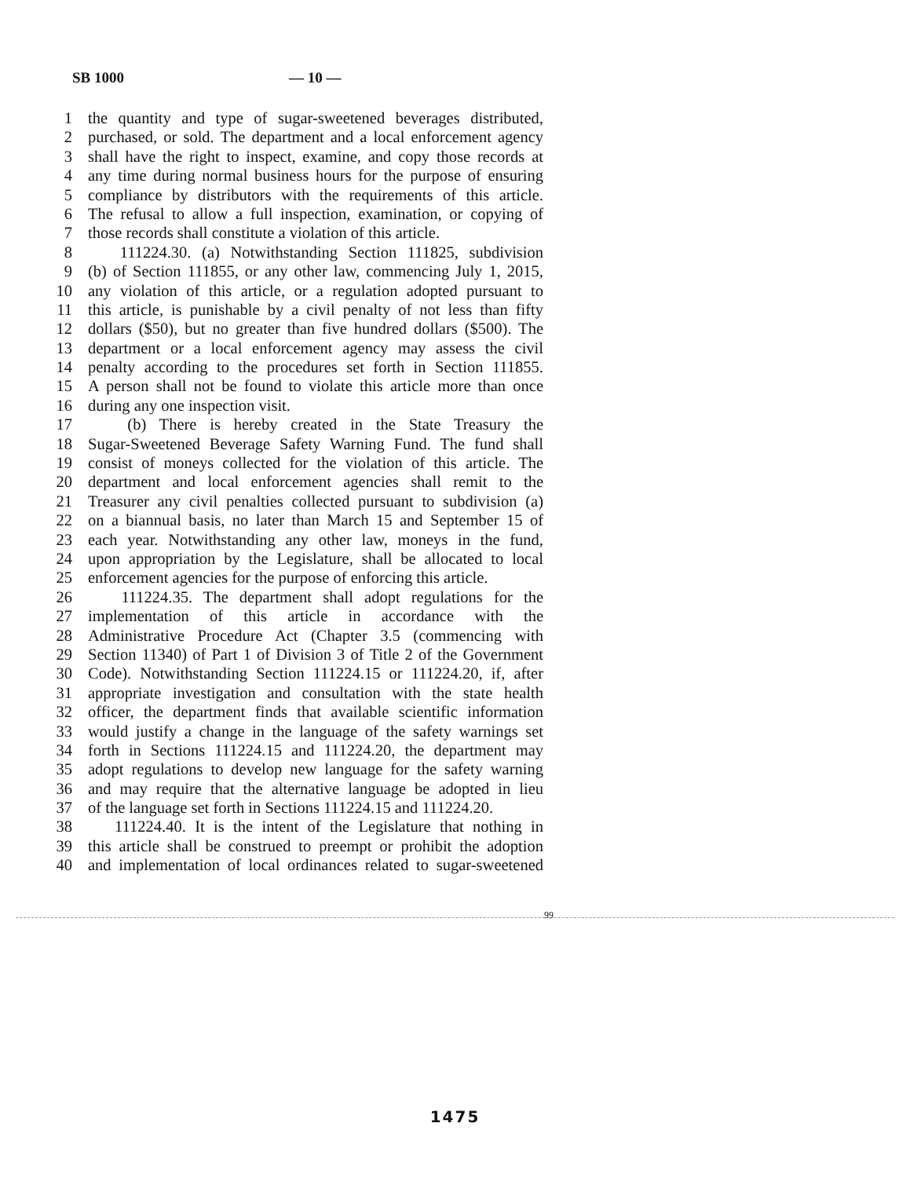SB 1000 — 10 —
1 the quantity and type of sugar-sweetened beverages distributed,
2 purchased, or sold. The department and a local enforcement agency
3 shall have the right to inspect, examine, and copy those records at
4 any time during normal business hours for the purpose of ensuring
5 compliance by distributors with the requirements of this article.
6 The refusal to allow a full inspection, examination, or copying of
7 those records shall constitute a violation of this article.
8 111224.30. (a) Notwithstanding Section 111825, subdivision
9 (b) of Section 111855, or any other law, commencing July 1, 2015,
10 any violation of this article, or a regulation adopted pursuant to
11 this article, is punishable by a civil penalty of not less than fifty
12 dollars ($50), but no greater than five hundred dollars ($500). The
13 department or a local enforcement agency may assess the civil
14 penalty according to the procedures set forth in Section 111855.
15 A person shall not be found to violate this article more than once
16 during any one inspection visit.
17 (b) There is hereby created in the State Treasury the
18 Sugar-Sweetened Beverage Safety Warning Fund. The fund shall
19 consist of moneys collected for the violation of this article. The
20 department and local enforcement agencies shall remit to the
21 Treasurer any civil penalties collected pursuant to subdivision (a)
22 on a biannual basis, no later than March 15 and September 15 of
23 each year. Notwithstanding any other law, moneys in the fund,
24 upon appropriation by the Legislature, shall be allocated to local
25 enforcement agencies for the purpose of enforcing this article.
26 111224.35. The department shall adopt regulations for the
27 implementation of this article in accordance with the
28 Administrative Procedure Act (Chapter 3.5 (commencing with
29 Section 11340) of Part 1 of Division 3 of Title 2 of the Government
30 Code). Notwithstanding Section 111224.15 or 111224.20, if, after
31 appropriate investigation and consultation with the state health
32 officer, the department finds that available scientific information
33 would justify a change in the language of the safety warnings set
34 forth in Sections 111224.15 and 111224.20, the department may
35 adopt regulations to develop new language for the safety warning
36 and may require that the alternative language be adopted in lieu
37 of the language set forth in Sections 111224.15 and 111224.20.
38 111224.40. It is the intent of the Legislature that nothing in
39 this article shall be construed to preempt or prohibit the adoption
40 and implementation of local ordinances related to sugar-sweetened
99
1475